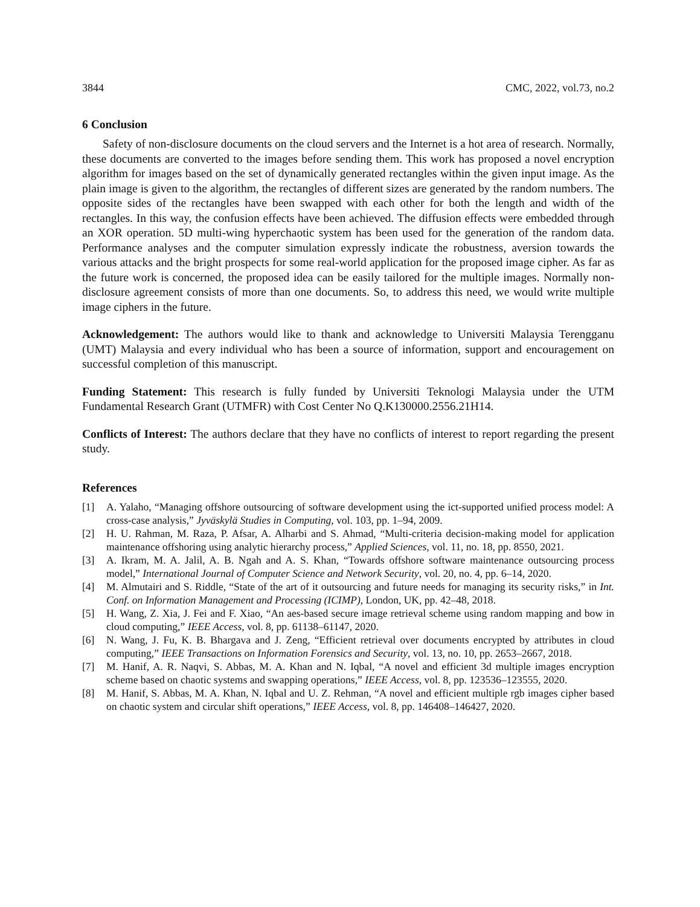3844 CMC, 2022, vol.73, no.2
6 Conclusion
Safety of non-disclosure documents on the cloud servers and the Internet is a hot area of research. Normally, these documents are converted to the images before sending them. This work has proposed a novel encryption algorithm for images based on the set of dynamically generated rectangles within the given input image. As the plain image is given to the algorithm, the rectangles of different sizes are generated by the random numbers. The opposite sides of the rectangles have been swapped with each other for both the length and width of the rectangles. In this way, the confusion effects have been achieved. The diffusion effects were embedded through an XOR operation. 5D multi-wing hyperchaotic system has been used for the generation of the random data. Performance analyses and the computer simulation expressly indicate the robustness, aversion towards the various attacks and the bright prospects for some real-world application for the proposed image cipher. As far as the future work is concerned, the proposed idea can be easily tailored for the multiple images. Normally non-disclosure agreement consists of more than one documents. So, to address this need, we would write multiple image ciphers in the future.
Acknowledgement: The authors would like to thank and acknowledge to Universiti Malaysia Terengganu (UMT) Malaysia and every individual who has been a source of information, support and encouragement on successful completion of this manuscript.
Funding Statement: This research is fully funded by Universiti Teknologi Malaysia under the UTM Fundamental Research Grant (UTMFR) with Cost Center No Q.K130000.2556.21H14.
Conflicts of Interest: The authors declare that they have no conflicts of interest to report regarding the present study.
References
[1] A. Yalaho, “Managing offshore outsourcing of software development using the ict-supported unified process model: A cross-case analysis,” Jyväskylä Studies in Computing, vol. 103, pp. 1–94, 2009.
[2] H. U. Rahman, M. Raza, P. Afsar, A. Alharbi and S. Ahmad, “Multi-criteria decision-making model for application maintenance offshoring using analytic hierarchy process,” Applied Sciences, vol. 11, no. 18, pp. 8550, 2021.
[3] A. Ikram, M. A. Jalil, A. B. Ngah and A. S. Khan, “Towards offshore software maintenance outsourcing process model,” International Journal of Computer Science and Network Security, vol. 20, no. 4, pp. 6–14, 2020.
[4] M. Almutairi and S. Riddle, “State of the art of it outsourcing and future needs for managing its security risks,” in Int. Conf. on Information Management and Processing (ICIMP), London, UK, pp. 42–48, 2018.
[5] H. Wang, Z. Xia, J. Fei and F. Xiao, “An aes-based secure image retrieval scheme using random mapping and bow in cloud computing,” IEEE Access, vol. 8, pp. 61138–61147, 2020.
[6] N. Wang, J. Fu, K. B. Bhargava and J. Zeng, “Efficient retrieval over documents encrypted by attributes in cloud computing,” IEEE Transactions on Information Forensics and Security, vol. 13, no. 10, pp. 2653–2667, 2018.
[7] M. Hanif, A. R. Naqvi, S. Abbas, M. A. Khan and N. Iqbal, “A novel and efficient 3d multiple images encryption scheme based on chaotic systems and swapping operations,” IEEE Access, vol. 8, pp. 123536–123555, 2020.
[8] M. Hanif, S. Abbas, M. A. Khan, N. Iqbal and U. Z. Rehman, “A novel and efficient multiple rgb images cipher based on chaotic system and circular shift operations,” IEEE Access, vol. 8, pp. 146408–146427, 2020.